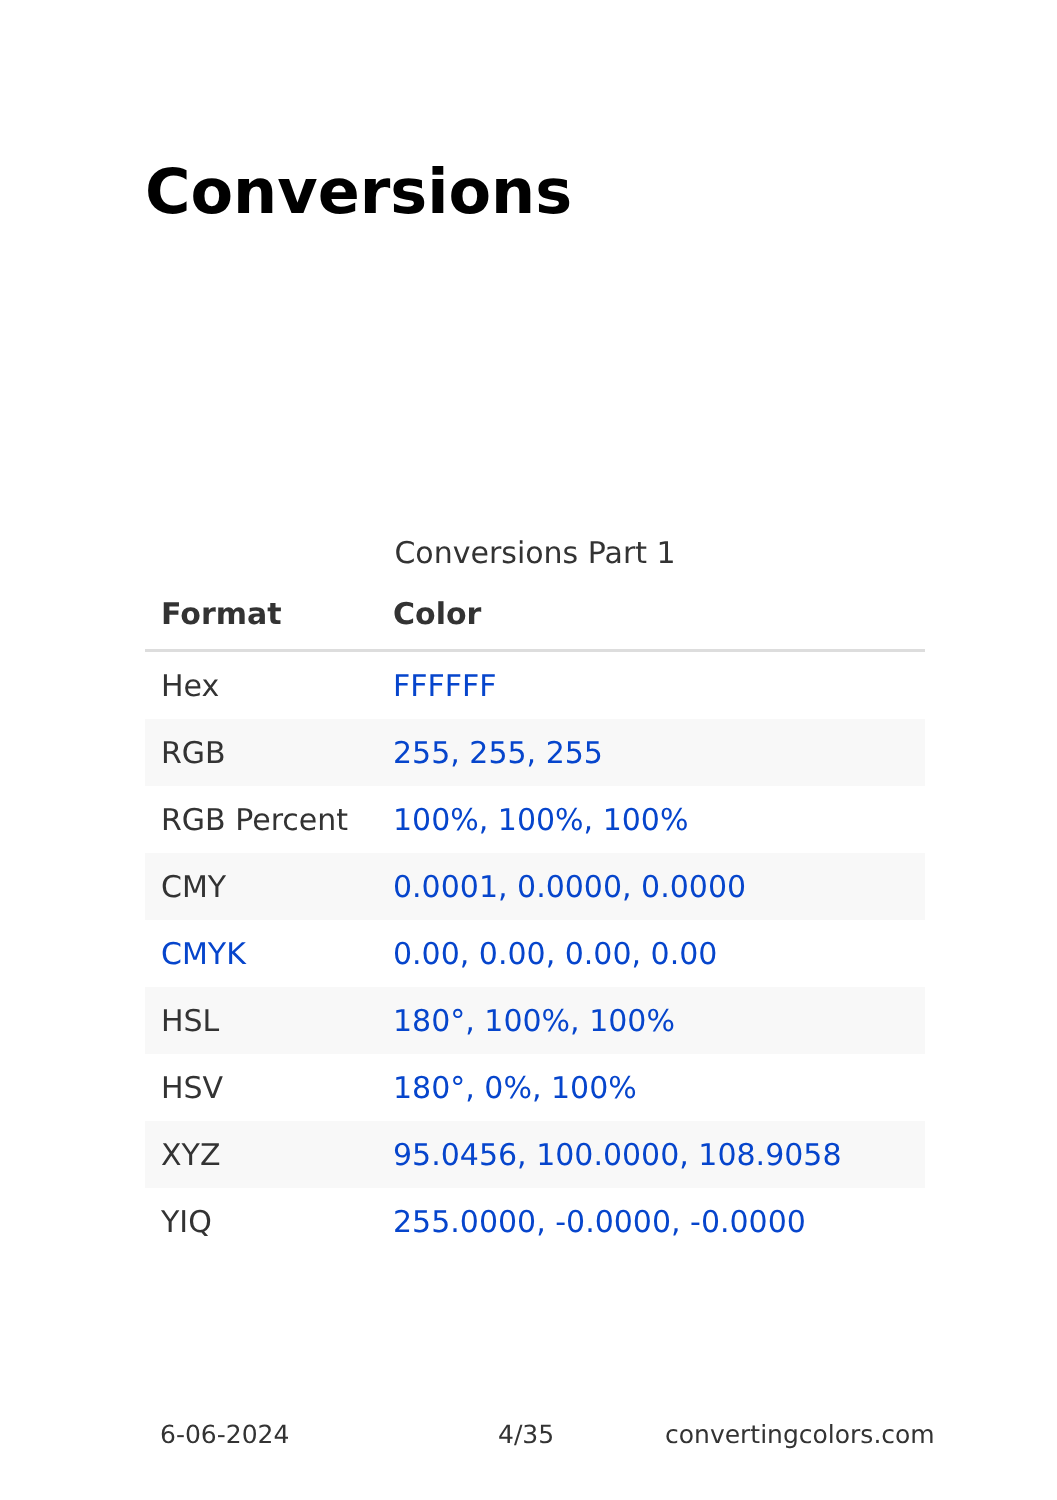Conversions
Conversions Part 1
| Format | Color |
| --- | --- |
| Hex | FFFFFF |
| RGB | 255, 255, 255 |
| RGB Percent | 100%, 100%, 100% |
| CMY | 0.0001, 0.0000, 0.0000 |
| CMYK | 0.00, 0.00, 0.00, 0.00 |
| HSL | 180°, 100%, 100% |
| HSV | 180°, 0%, 100% |
| XYZ | 95.0456, 100.0000, 108.9058 |
| YIQ | 255.0000, -0.0000, -0.0000 |
6-06-2024 4/35 convertingcolors.com